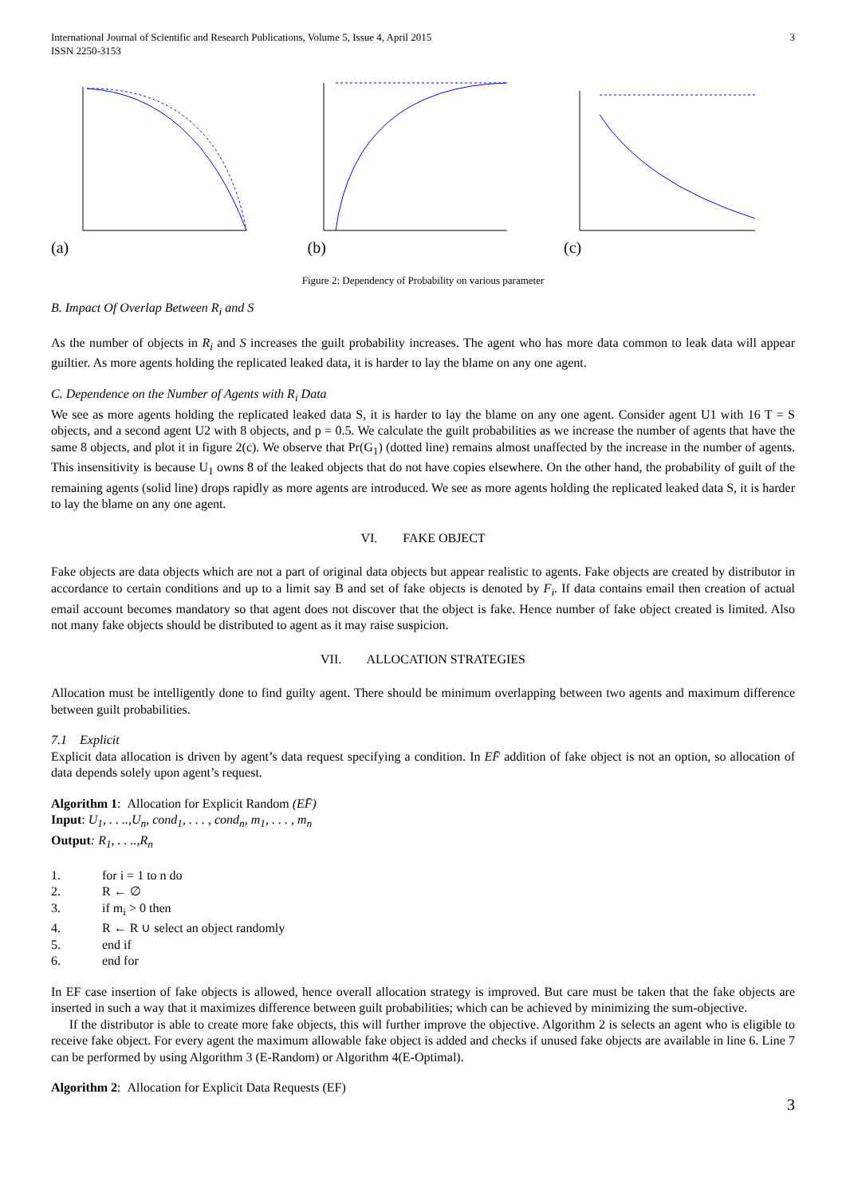International Journal of Scientific and Research Publications, Volume 5, Issue 4, April 2015
ISSN 2250-3153
3
(a) (b) (c)
Figure 2: Dependency of Probability on various parameter
B. Impact Of Overlap Between R<sub>i</sub> and S
As the number of objects in R<sub>i</sub> and S increases the guilt probability increases. The agent who has more data common to leak data will appear guiltier. As more agents holding the replicated leaked data, it is harder to lay the blame on any one agent.
C. Dependence on the Number of Agents with R<sub>i</sub> Data
We see as more agents holding the replicated leaked data S, it is harder to lay the blame on any one agent. Consider agent U1 with 16 T = S objects, and a second agent U2 with 8 objects, and p = 0.5. We calculate the guilt probabilities as we increase the number of agents that have the same 8 objects, and plot it in figure 2(c). We observe that Pr(G<sub>1</sub>) (dotted line) remains almost unaffected by the increase in the number of agents. This insensitivity is because U<sub>1</sub> owns 8 of the leaked objects that do not have copies elsewhere. On the other hand, the probability of guilt of the remaining agents (solid line) drops rapidly as more agents are introduced. We see as more agents holding the replicated leaked data S, it is harder to lay the blame on any one agent.
VI. FAKE OBJECT
Fake objects are data objects which are not a part of original data objects but appear realistic to agents. Fake objects are created by distributor in accordance to certain conditions and up to a limit say B and set of fake objects is denoted by F<sub>i</sub>. If data contains email then creation of actual email account becomes mandatory so that agent does not discover that the object is fake. Hence number of fake object created is limited. Also not many fake objects should be distributed to agent as it may raise suspicion.
VII. ALLOCATION STRATEGIES
Allocation must be intelligently done to find guilty agent. There should be minimum overlapping between two agents and maximum difference between guilt probabilities.
7.1 Explicit
Explicit data allocation is driven by agent’s data request specifying a condition. In EF̄ addition of fake object is not an option, so allocation of data depends solely upon agent’s request.
Algorithm 1: Allocation for Explicit Random (EF̄)
Input: U<sub>1</sub>, . . ..,U<sub>n</sub>, cond<sub>1</sub>, . . . , cond<sub>n</sub>, m<sub>1</sub>, . . . , m<sub>n</sub>
Output: R<sub>1</sub>, . . ..,R<sub>n</sub>
1. for i = 1 to n do
2. R ← ∅
3. if m<sub>i</sub> > 0 then
4. R ← R ∪ select an object randomly
5. end if
6. end for
In EF case insertion of fake objects is allowed, hence overall allocation strategy is improved. But care must be taken that the fake objects are inserted in such a way that it maximizes difference between guilt probabilities; which can be achieved by minimizing the sum-objective.
If the distributor is able to create more fake objects, this will further improve the objective. Algorithm 2 is selects an agent who is eligible to receive fake object. For every agent the maximum allowable fake object is added and checks if unused fake objects are available in line 6. Line 7 can be performed by using Algorithm 3 (E-Random) or Algorithm 4(E-Optimal).
Algorithm 2: Allocation for Explicit Data Requests (EF)
3